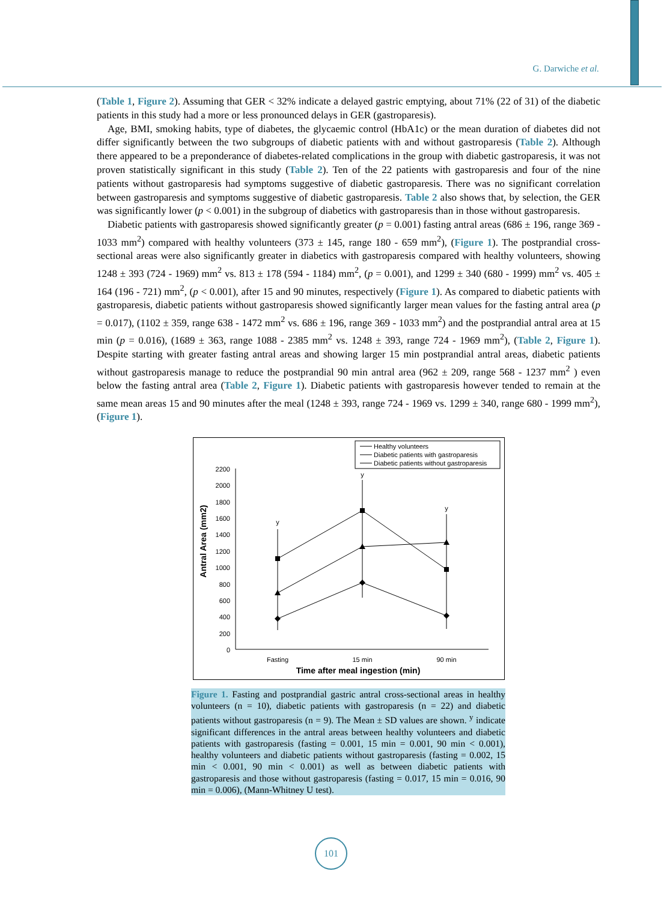G. Darwiche et al.
(Table 1, Figure 2). Assuming that GER < 32% indicate a delayed gastric emptying, about 71% (22 of 31) of the diabetic patients in this study had a more or less pronounced delays in GER (gastroparesis).
Age, BMI, smoking habits, type of diabetes, the glycaemic control (HbA1c) or the mean duration of diabetes did not differ significantly between the two subgroups of diabetic patients with and without gastroparesis (Table 2). Although there appeared to be a preponderance of diabetes-related complications in the group with diabetic gastroparesis, it was not proven statistically significant in this study (Table 2). Ten of the 22 patients with gastroparesis and four of the nine patients without gastroparesis had symptoms suggestive of diabetic gastroparesis. There was no significant correlation between gastroparesis and symptoms suggestive of diabetic gastroparesis. Table 2 also shows that, by selection, the GER was significantly lower (p < 0.001) in the subgroup of diabetics with gastroparesis than in those without gastroparesis.
Diabetic patients with gastroparesis showed significantly greater (p = 0.001) fasting antral areas (686 ± 196, range 369 - 1033 mm<sup>2</sup>) compared with healthy volunteers (373 ± 145, range 180 - 659 mm<sup>2</sup>), (Figure 1). The postprandial cross-sectional areas were also significantly greater in diabetics with gastroparesis compared with healthy volunteers, showing 1248 ± 393 (724 - 1969) mm<sup>2</sup> vs. 813 ± 178 (594 - 1184) mm<sup>2</sup>, (p = 0.001), and 1299 ± 340 (680 - 1999) mm<sup>2</sup> vs. 405 ± 164 (196 - 721) mm<sup>2</sup>, (p < 0.001), after 15 and 90 minutes, respectively (Figure 1). As compared to diabetic patients with gastroparesis, diabetic patients without gastroparesis showed significantly larger mean values for the fasting antral area (p = 0.017), (1102 ± 359, range 638 - 1472 mm<sup>2</sup> vs. 686 ± 196, range 369 - 1033 mm<sup>2</sup>) and the postprandial antral area at 15 min (p = 0.016), (1689 ± 363, range 1088 - 2385 mm<sup>2</sup> vs. 1248 ± 393, range 724 - 1969 mm<sup>2</sup>), (Table 2, Figure 1). Despite starting with greater fasting antral areas and showing larger 15 min postprandial antral areas, diabetic patients without gastroparesis manage to reduce the postprandial 90 min antral area (962 ± 209, range 568 - 1237 mm<sup>2</sup> ) even below the fasting antral area (Table 2, Figure 1). Diabetic patients with gastroparesis however tended to remain at the same mean areas 15 and 90 minutes after the meal (1248 ± 393, range 724 - 1969 vs. 1299 ± 340, range 680 - 1999 mm<sup>2</sup>), (Figure 1).
Healthy volunteers
Diabetic patients with gastroparesis
Diabetic patients without gastroparesis
2200
2000
1800
1600
1400
1200
1000
800
600
400
200
0
Fasting
15 min
90 min
Time after meal ingestion (min)
y
y
y
Antral Area (mm2)
Figure 1. Fasting and postprandial gastric antral cross-sectional areas in healthy volunteers (n = 10), diabetic patients with gastroparesis (n = 22) and diabetic patients without gastroparesis (n = 9). The Mean ± SD values are shown. <sup>y</sup> indicate significant differences in the antral areas between healthy volunteers and diabetic patients with gastroparesis (fasting = 0.001, 15 min = 0.001, 90 min < 0.001), healthy volunteers and diabetic patients without gastroparesis (fasting = 0.002, 15 min < 0.001, 90 min < 0.001) as well as between diabetic patients with gastroparesis and those without gastroparesis (fasting = 0.017, 15 min = 0.016, 90 min = 0.006), (Mann-Whitney U test).
101